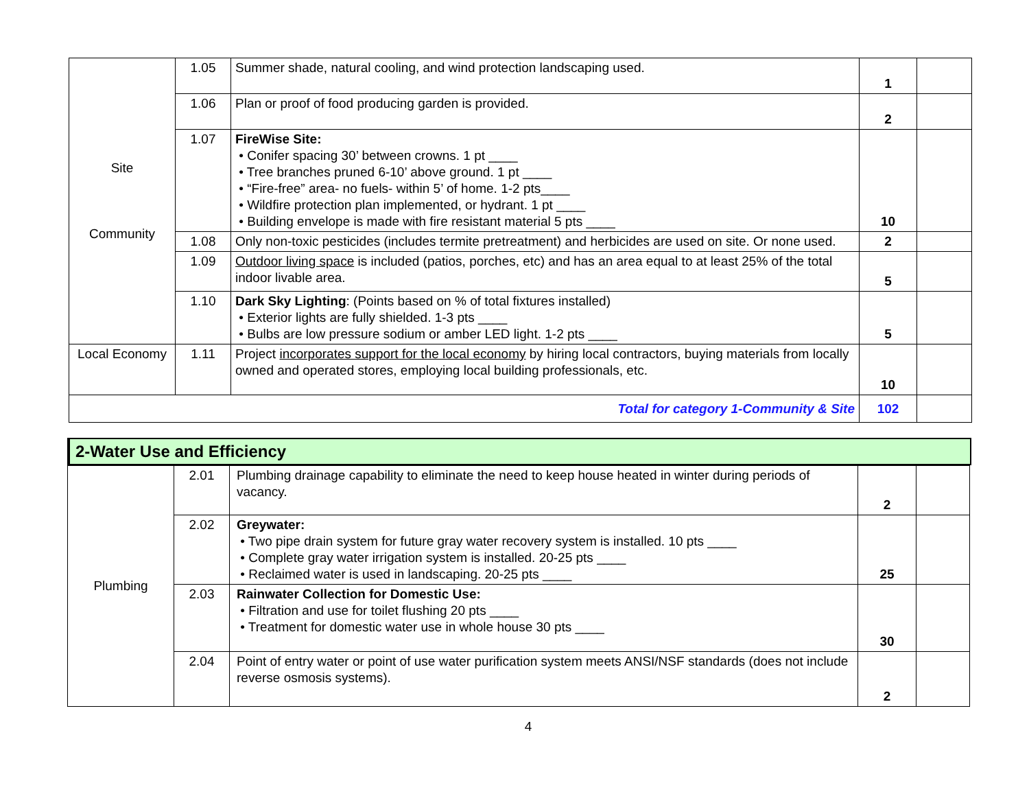| Site Community | 1.05 | Summer shade, natural cooling, and wind protection landscaping used. | 1 | |
| | 1.06 | Plan or proof of food producing garden is provided. | 2 | |
| | 1.07 | FireWise Site: • Conifer spacing 30’ between crowns. 1 pt ____ • Tree branches pruned 6-10’ above ground. 1 pt ____ • “Fire-free” area- no fuels- within 5’ of home. 1-2 pts____ • Wildfire protection plan implemented, or hydrant. 1 pt ____ • Building envelope is made with fire resistant material 5 pts ____ | 10 | |
| | 1.08 | Only non-toxic pesticides (includes termite pretreatment) and herbicides are used on site. Or none used. | 2 | |
| | 1.09 | Outdoor living space is included (patios, porches, etc) and has an area equal to at least 25% of the total indoor livable area. | 5 | |
| | 1.10 | Dark Sky Lighting : (Points based on % of total fixtures installed) • Exterior lights are fully shielded. 1-3 pts ____ • Bulbs are low pressure sodium or amber LED light. 1-2 pts ____ | 5 | |
| Local Economy | 1.11 | Project incorporates support for the local economy by hiring local contractors, buying materials from locally owned and operated stores, employing local building professionals, etc. | 10 | |
| Total for category 1-Community & Site | | | 102 | |
2-Water Use and Efficiency
| Plumbing | 2.01 | Plumbing drainage capability to eliminate the need to keep house heated in winter during periods of vacancy. | 2 | |
| | 2.02 | Greywater: • Two pipe drain system for future gray water recovery system is installed. 10 pts ____ • Complete gray water irrigation system is installed. 20-25 pts ____ • Reclaimed water is used in landscaping. 20-25 pts ____ | 25 | |
| | 2.03 | Rainwater Collection for Domestic Use: • Filtration and use for toilet flushing 20 pts ____ • Treatment for domestic water use in whole house 30 pts ____ | 30 | |
| | 2.04 | Point of entry water or point of use water purification system meets ANSI/NSF standards (does not include reverse osmosis systems). | 2 | |
4